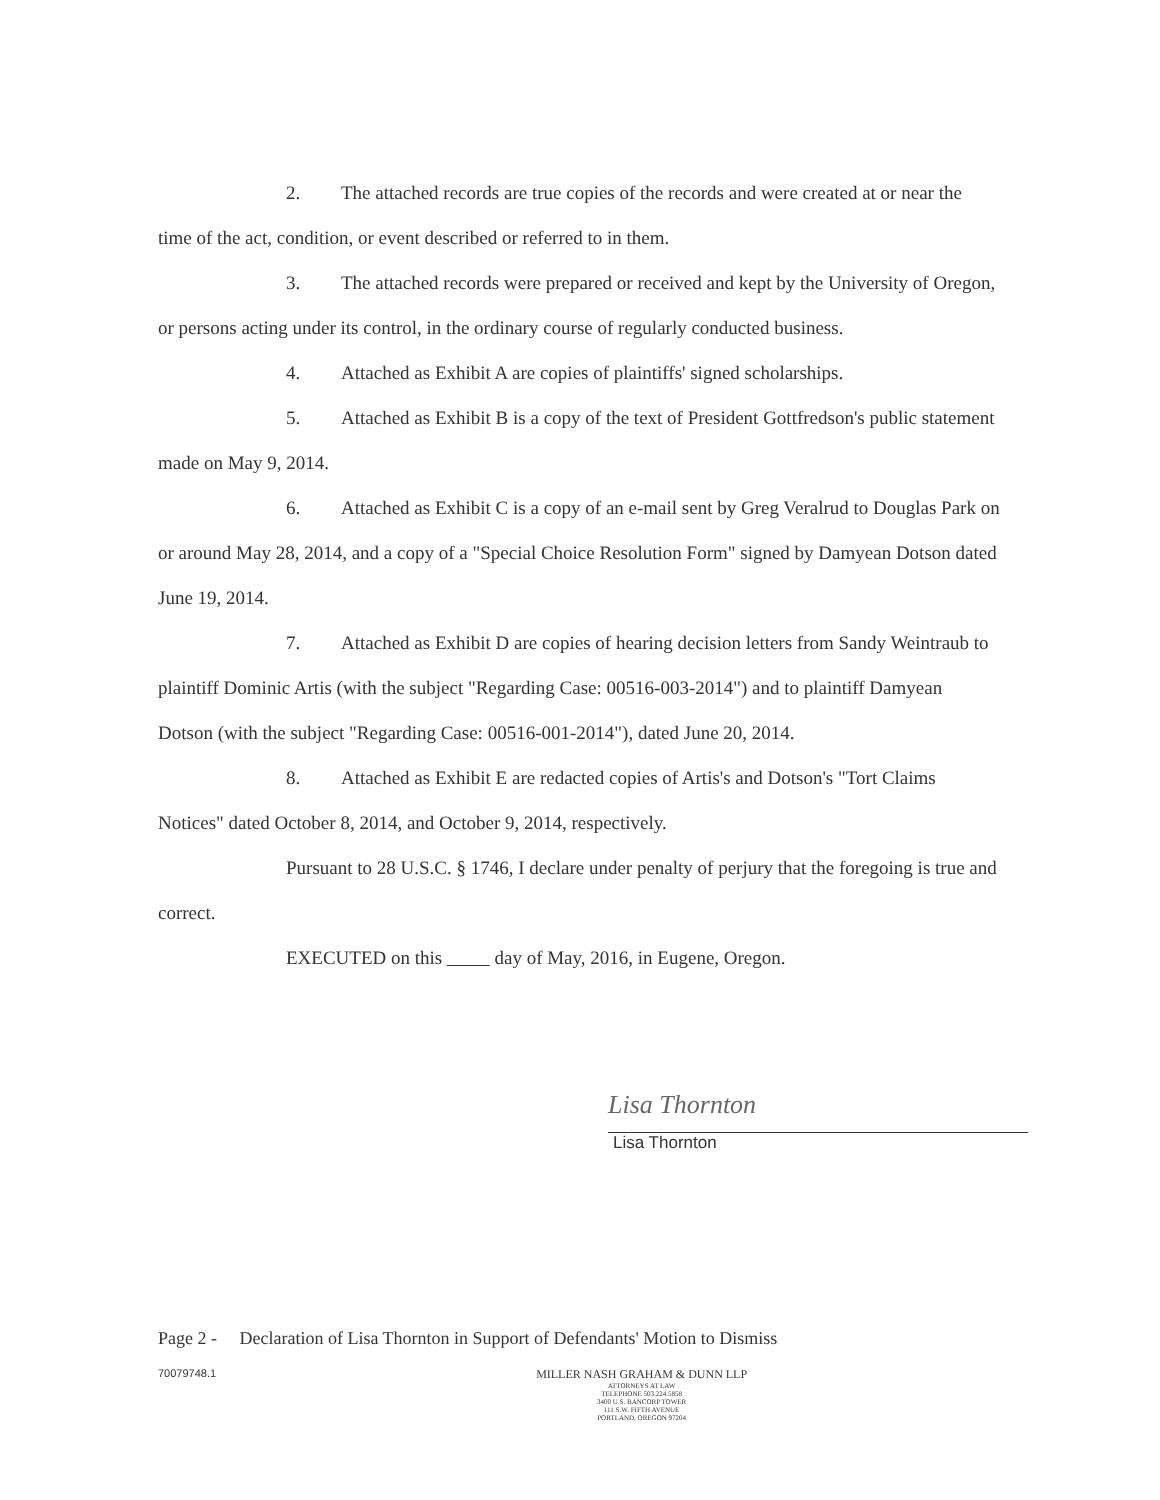2. The attached records are true copies of the records and were created at or near the time of the act, condition, or event described or referred to in them.
3. The attached records were prepared or received and kept by the University of Oregon, or persons acting under its control, in the ordinary course of regularly conducted business.
4. Attached as Exhibit A are copies of plaintiffs' signed scholarships.
5. Attached as Exhibit B is a copy of the text of President Gottfredson's public statement made on May 9, 2014.
6. Attached as Exhibit C is a copy of an e-mail sent by Greg Veralrud to Douglas Park on or around May 28, 2014, and a copy of a "Special Choice Resolution Form" signed by Damyean Dotson dated June 19, 2014.
7. Attached as Exhibit D are copies of hearing decision letters from Sandy Weintraub to plaintiff Dominic Artis (with the subject "Regarding Case: 00516-003-2014") and to plaintiff Damyean Dotson (with the subject "Regarding Case: 00516-001-2014"), dated June 20, 2014.
8. Attached as Exhibit E are redacted copies of Artis's and Dotson's "Tort Claims Notices" dated October 8, 2014, and October 9, 2014, respectively.
Pursuant to 28 U.S.C. § 1746, I declare under penalty of perjury that the foregoing is true and correct.
EXECUTED on this day of May, 2016, in Eugene, Oregon.
Lisa Thornton
Lisa Thornton
Page 2 - Declaration of Lisa Thornton in Support of Defendants' Motion to Dismiss
70079748.1 MILLER NASH GRAHAM & DUNN LLP
ATTORNEYS AT LAW
TELEPHONE 503.224.5858
3400 U.S. BANCORP TOWER
111 S.W. FIFTH AVENUE
PORTLAND, OREGON 97204